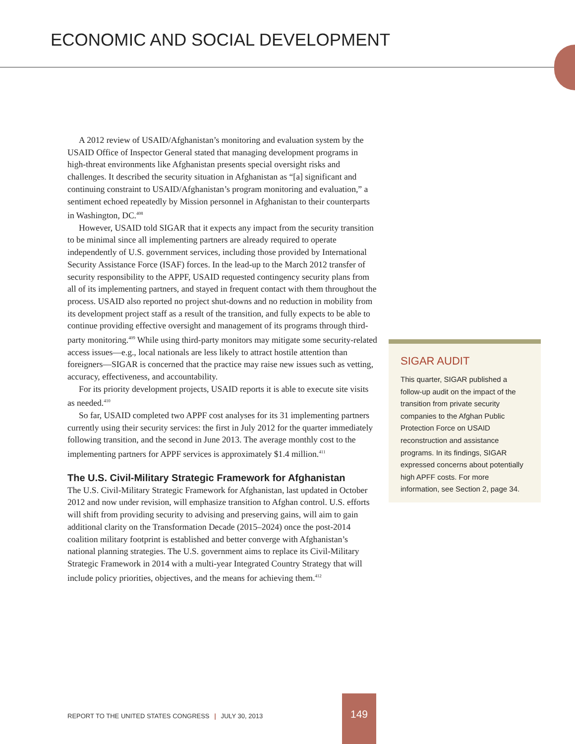ECONOMIC AND SOCIAL DEVELOPMENT
A 2012 review of USAID/Afghanistan’s monitoring and evaluation system by the USAID Office of Inspector General stated that managing development programs in high-threat environments like Afghanistan presents special oversight risks and challenges. It described the security situation in Afghanistan as “[a] significant and continuing constraint to USAID/Afghanistan’s program monitoring and evaluation,” a sentiment echoed repeatedly by Mission personnel in Afghanistan to their counterparts in Washington, DC.<sup>408</sup>
However, USAID told SIGAR that it expects any impact from the security transition to be minimal since all implementing partners are already required to operate independently of U.S. government services, including those provided by International Security Assistance Force (ISAF) forces. In the lead-up to the March 2012 transfer of security responsibility to the APPF, USAID requested contingency security plans from all of its implementing partners, and stayed in frequent contact with them throughout the process. USAID also reported no project shut-downs and no reduction in mobility from its development project staff as a result of the transition, and fully expects to be able to continue providing effective oversight and management of its programs through third-party monitoring.<sup>409</sup> While using third-party monitors may mitigate some security-related access issues—e.g., local nationals are less likely to attract hostile attention than foreigners—SIGAR is concerned that the practice may raise new issues such as vetting, accuracy, effectiveness, and accountability.
For its priority development projects, USAID reports it is able to execute site visits as needed.<sup>410</sup>
So far, USAID completed two APPF cost analyses for its 31 implementing partners currently using their security services: the first in July 2012 for the quarter immediately following transition, and the second in June 2013. The average monthly cost to the implementing partners for APPF services is approximately $1.4 million.<sup>411</sup>
The U.S. Civil-Military Strategic Framework for Afghanistan
The U.S. Civil-Military Strategic Framework for Afghanistan, last updated in October 2012 and now under revision, will emphasize transition to Afghan control. U.S. efforts will shift from providing security to advising and preserving gains, will aim to gain additional clarity on the Transformation Decade (2015–2024) once the post-2014 coalition military footprint is established and better converge with Afghanistan’s national planning strategies. The U.S. government aims to replace its Civil-Military Strategic Framework in 2014 with a multi-year Integrated Country Strategy that will include policy priorities, objectives, and the means for achieving them.<sup>412</sup>
SIGAR AUDIT
This quarter, SIGAR published a follow-up audit on the impact of the transition from private security companies to the Afghan Public Protection Force on USAID reconstruction and assistance programs. In its findings, SIGAR expressed concerns about potentially high APFF costs. For more information, see Section 2, page 34.
REPORT TO THE UNITED STATES CONGRESS | JULY 30, 2013
149